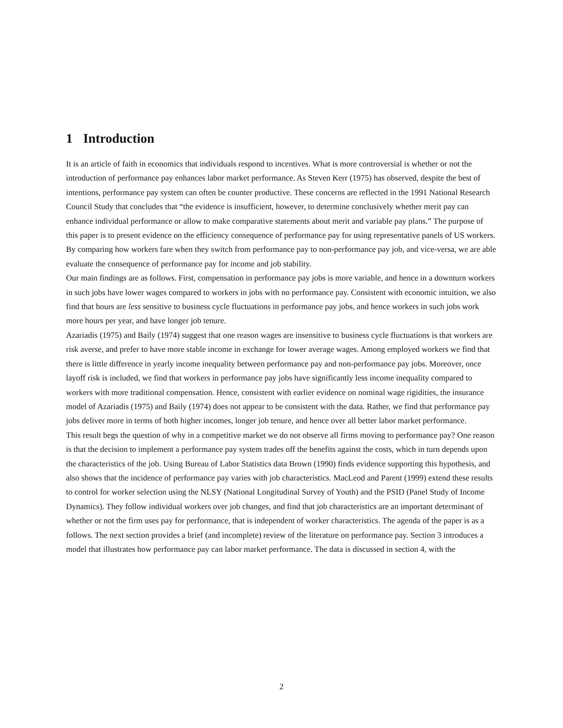1 Introduction
It is an article of faith in economics that individuals respond to incentives. What is more controversial is whether or not the introduction of performance pay enhances labor market performance. As Steven Kerr (1975) has observed, despite the best of intentions, performance pay system can often be counter productive. These concerns are reflected in the 1991 National Research Council Study that concludes that “the evidence is insufficient, however, to determine conclusively whether merit pay can enhance individual performance or allow to make comparative statements about merit and variable pay plans.” The purpose of this paper is to present evidence on the efficiency consequence of performance pay for using representative panels of US workers. By comparing how workers fare when they switch from performance pay to non-performance pay job, and vice-versa, we are able evaluate the consequence of performance pay for income and job stability.
Our main findings are as follows. First, compensation in performance pay jobs is more variable, and hence in a downturn workers in such jobs have lower wages compared to workers in jobs with no performance pay. Consistent with economic intuition, we also find that hours are less sensitive to business cycle fluctuations in performance pay jobs, and hence workers in such jobs work more hours per year, and have longer job tenure.
Azariadis (1975) and Baily (1974) suggest that one reason wages are insensitive to business cycle fluctuations is that workers are risk averse, and prefer to have more stable income in exchange for lower average wages. Among employed workers we find that there is little difference in yearly income inequality between performance pay and non-performance pay jobs. Moreover, once layoff risk is included, we find that workers in performance pay jobs have significantly less income inequality compared to workers with more traditional compensation. Hence, consistent with earlier evidence on nominal wage rigidities, the insurance model of Azariadis (1975) and Baily (1974) does not appear to be consistent with the data. Rather, we find that performance pay jobs deliver more in terms of both higher incomes, longer job tenure, and hence over all better labor market performance.
This result begs the question of why in a competitive market we do not observe all firms moving to performance pay? One reason is that the decision to implement a performance pay system trades off the benefits against the costs, which in turn depends upon the characteristics of the job. Using Bureau of Labor Statistics data Brown (1990) finds evidence supporting this hypothesis, and also shows that the incidence of performance pay varies with job characteristics. MacLeod and Parent (1999) extend these results to control for worker selection using the NLSY (National Longitudinal Survey of Youth) and the PSID (Panel Study of Income Dynamics). They follow individual workers over job changes, and find that job characteristics are an important determinant of whether or not the firm uses pay for performance, that is independent of worker characteristics. The agenda of the paper is as a follows. The next section provides a brief (and incomplete) review of the literature on performance pay. Section 3 introduces a model that illustrates how performance pay can labor market performance. The data is discussed in section 4, with the
2